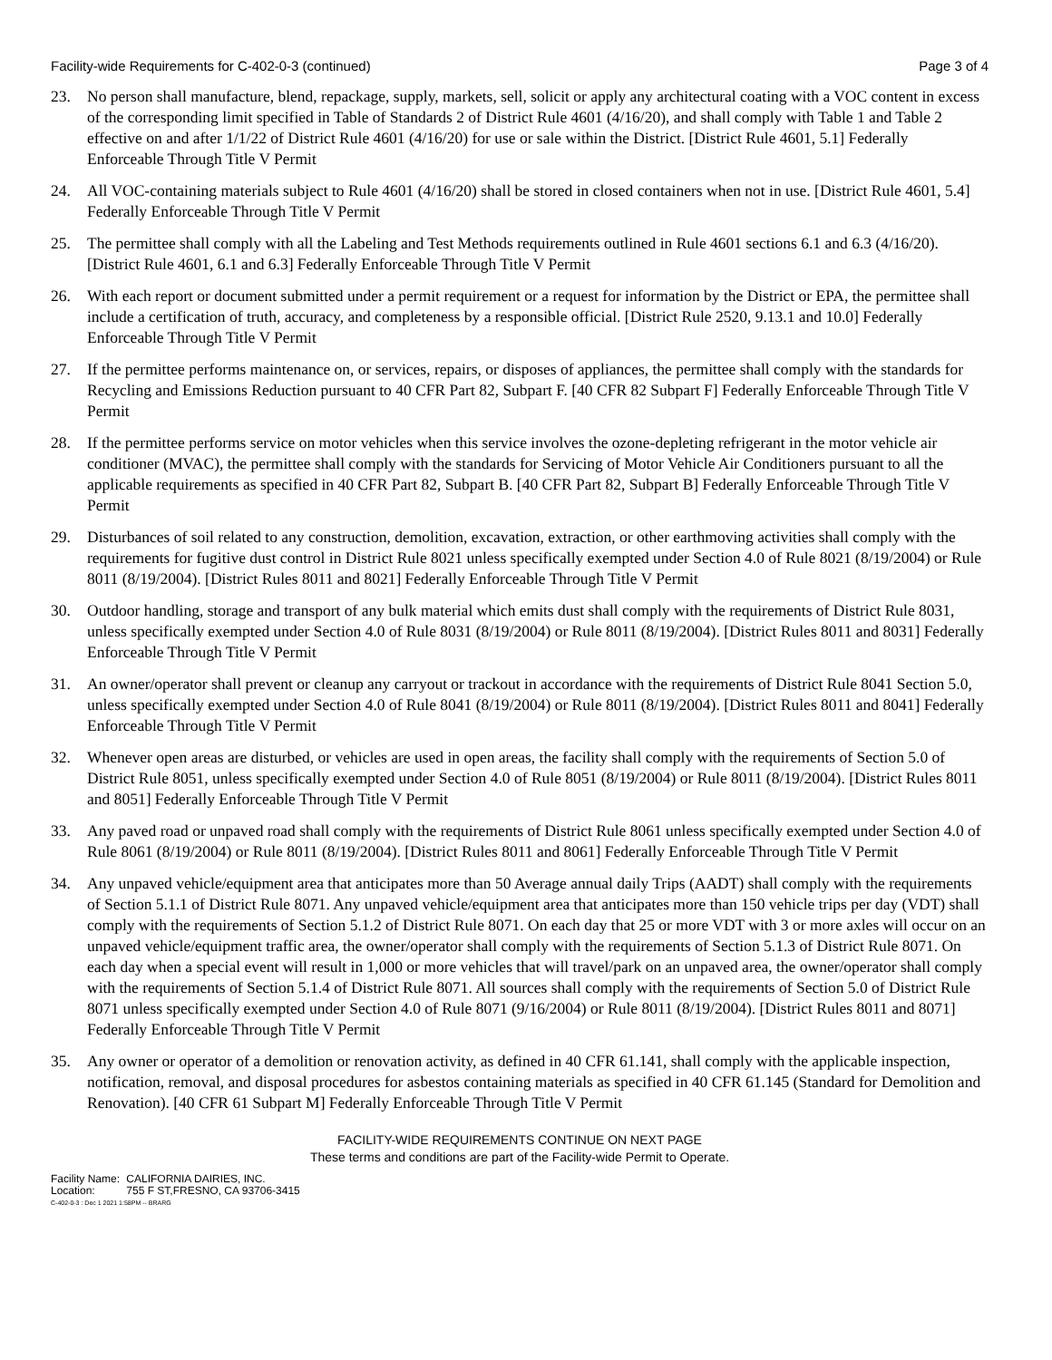Facility-wide Requirements for C-402-0-3 (continued) Page 3 of 4
23. No person shall manufacture, blend, repackage, supply, markets, sell, solicit or apply any architectural coating with a VOC content in excess of the corresponding limit specified in Table of Standards 2 of District Rule 4601 (4/16/20), and shall comply with Table 1 and Table 2 effective on and after 1/1/22 of District Rule 4601 (4/16/20) for use or sale within the District. [District Rule 4601, 5.1] Federally Enforceable Through Title V Permit
24. All VOC-containing materials subject to Rule 4601 (4/16/20) shall be stored in closed containers when not in use. [District Rule 4601, 5.4] Federally Enforceable Through Title V Permit
25. The permittee shall comply with all the Labeling and Test Methods requirements outlined in Rule 4601 sections 6.1 and 6.3 (4/16/20). [District Rule 4601, 6.1 and 6.3] Federally Enforceable Through Title V Permit
26. With each report or document submitted under a permit requirement or a request for information by the District or EPA, the permittee shall include a certification of truth, accuracy, and completeness by a responsible official. [District Rule 2520, 9.13.1 and 10.0] Federally Enforceable Through Title V Permit
27. If the permittee performs maintenance on, or services, repairs, or disposes of appliances, the permittee shall comply with the standards for Recycling and Emissions Reduction pursuant to 40 CFR Part 82, Subpart F. [40 CFR 82 Subpart F] Federally Enforceable Through Title V Permit
28. If the permittee performs service on motor vehicles when this service involves the ozone-depleting refrigerant in the motor vehicle air conditioner (MVAC), the permittee shall comply with the standards for Servicing of Motor Vehicle Air Conditioners pursuant to all the applicable requirements as specified in 40 CFR Part 82, Subpart B. [40 CFR Part 82, Subpart B] Federally Enforceable Through Title V Permit
29. Disturbances of soil related to any construction, demolition, excavation, extraction, or other earthmoving activities shall comply with the requirements for fugitive dust control in District Rule 8021 unless specifically exempted under Section 4.0 of Rule 8021 (8/19/2004) or Rule 8011 (8/19/2004). [District Rules 8011 and 8021] Federally Enforceable Through Title V Permit
30. Outdoor handling, storage and transport of any bulk material which emits dust shall comply with the requirements of District Rule 8031, unless specifically exempted under Section 4.0 of Rule 8031 (8/19/2004) or Rule 8011 (8/19/2004). [District Rules 8011 and 8031] Federally Enforceable Through Title V Permit
31. An owner/operator shall prevent or cleanup any carryout or trackout in accordance with the requirements of District Rule 8041 Section 5.0, unless specifically exempted under Section 4.0 of Rule 8041 (8/19/2004) or Rule 8011 (8/19/2004). [District Rules 8011 and 8041] Federally Enforceable Through Title V Permit
32. Whenever open areas are disturbed, or vehicles are used in open areas, the facility shall comply with the requirements of Section 5.0 of District Rule 8051, unless specifically exempted under Section 4.0 of Rule 8051 (8/19/2004) or Rule 8011 (8/19/2004). [District Rules 8011 and 8051] Federally Enforceable Through Title V Permit
33. Any paved road or unpaved road shall comply with the requirements of District Rule 8061 unless specifically exempted under Section 4.0 of Rule 8061 (8/19/2004) or Rule 8011 (8/19/2004). [District Rules 8011 and 8061] Federally Enforceable Through Title V Permit
34. Any unpaved vehicle/equipment area that anticipates more than 50 Average annual daily Trips (AADT) shall comply with the requirements of Section 5.1.1 of District Rule 8071. Any unpaved vehicle/equipment area that anticipates more than 150 vehicle trips per day (VDT) shall comply with the requirements of Section 5.1.2 of District Rule 8071. On each day that 25 or more VDT with 3 or more axles will occur on an unpaved vehicle/equipment traffic area, the owner/operator shall comply with the requirements of Section 5.1.3 of District Rule 8071. On each day when a special event will result in 1,000 or more vehicles that will travel/park on an unpaved area, the owner/operator shall comply with the requirements of Section 5.1.4 of District Rule 8071. All sources shall comply with the requirements of Section 5.0 of District Rule 8071 unless specifically exempted under Section 4.0 of Rule 8071 (9/16/2004) or Rule 8011 (8/19/2004). [District Rules 8011 and 8071] Federally Enforceable Through Title V Permit
35. Any owner or operator of a demolition or renovation activity, as defined in 40 CFR 61.141, shall comply with the applicable inspection, notification, removal, and disposal procedures for asbestos containing materials as specified in 40 CFR 61.145 (Standard for Demolition and Renovation). [40 CFR 61 Subpart M] Federally Enforceable Through Title V Permit
FACILITY-WIDE REQUIREMENTS CONTINUE ON NEXT PAGE
These terms and conditions are part of the Facility-wide Permit to Operate.
Facility Name: CALIFORNIA DAIRIES, INC.
Location: 755 F ST,FRESNO, CA 93706-3415
C-402-0-3 : Dec 1 2021 1:58PM -- BRARG